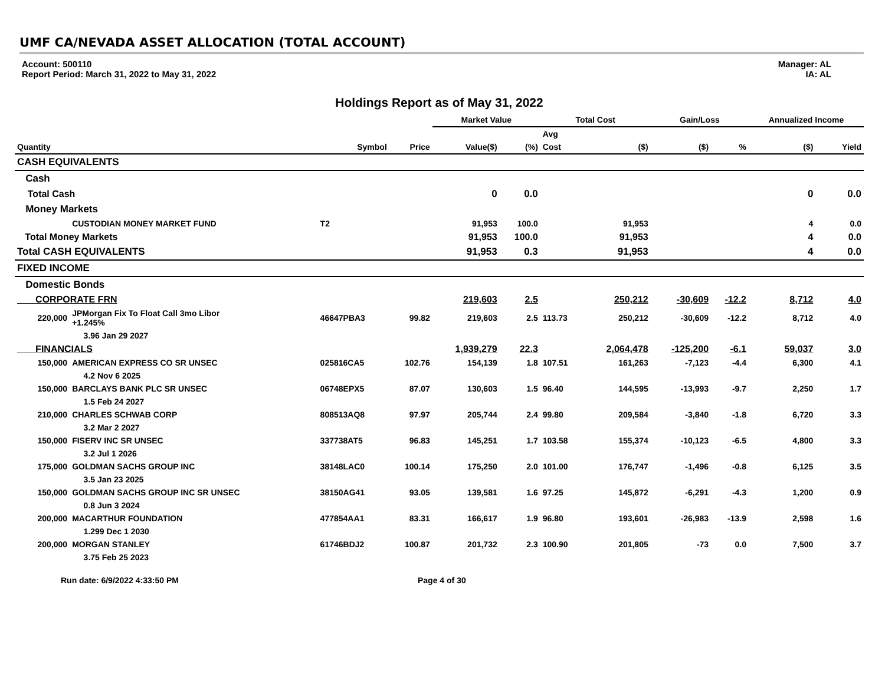UMF CA/NEVADA ASSET ALLOCATION (TOTAL ACCOUNT)
Account: 500110
Report Period: March 31, 2022 to May 31, 2022
Manager: AL
IA: AL
Holdings Report as of May 31, 2022
| | | | | Market Value | | Total Cost | | Gain/Loss | | Annualized Income | |
| --- | --- | --- | --- | --- | --- | --- | --- | --- | --- | --- | --- |
| | | | | | | Avg | | | | | |
| Quantity | | Symbol | Price | Value($) | (%) | Cost | ($) | ($) | % | ($) | Yield |
| CASH EQUIVALENTS | | | | | | | | | | | |
| Cash | | | | | | | | | | | |
| Total Cash | | | | 0 | 0.0 | | | | | 0 | 0.0 |
| Money Markets | | | | | | | | | | | |
| | CUSTODIAN MONEY MARKET FUND | T2 | | 91,953 | 100.0 | | 91,953 | | | 4 | 0.0 |
| Total Money Markets | | | | 91,953 | 100.0 | | 91,953 | | | 4 | 0.0 |
| Total CASH EQUIVALENTS | | | | 91,953 | 0.3 | | 91,953 | | | 4 | 0.0 |
| FIXED INCOME | | | | | | | | | | | |
| Domestic Bonds | | | | | | | | | | | |
| CORPORATE FRN | | | | 219,603 | 2.5 | | 250,212 | -30,609 | -12.2 | 8,712 | 4.0 |
| 220,000 | JPMorgan Fix To Float Call 3mo Libor +1.245% | 46647PBA3 | 99.82 | 219,603 | 2.5 | 113.73 | 250,212 | -30,609 | -12.2 | 8,712 | 4.0 |
| | 3.96 Jan 29 2027 | | | | | | | | | | |
| FINANCIALS | | | | 1,939,279 | 22.3 | | 2,064,478 | -125,200 | -6.1 | 59,037 | 3.0 |
| 150,000 | AMERICAN EXPRESS CO SR UNSEC | 025816CA5 | 102.76 | 154,139 | 1.8 | 107.51 | 161,263 | -7,123 | -4.4 | 6,300 | 4.1 |
| | 4.2 Nov 6 2025 | | | | | | | | | | |
| 150,000 | BARCLAYS BANK PLC SR UNSEC | 06748EPX5 | 87.07 | 130,603 | 1.5 | 96.40 | 144,595 | -13,993 | -9.7 | 2,250 | 1.7 |
| | 1.5 Feb 24 2027 | | | | | | | | | | |
| 210,000 | CHARLES SCHWAB CORP | 808513AQ8 | 97.97 | 205,744 | 2.4 | 99.80 | 209,584 | -3,840 | -1.8 | 6,720 | 3.3 |
| | 3.2 Mar 2 2027 | | | | | | | | | | |
| 150,000 | FISERV INC SR UNSEC | 337738AT5 | 96.83 | 145,251 | 1.7 | 103.58 | 155,374 | -10,123 | -6.5 | 4,800 | 3.3 |
| | 3.2 Jul 1 2026 | | | | | | | | | | |
| 175,000 | GOLDMAN SACHS GROUP INC | 38148LAC0 | 100.14 | 175,250 | 2.0 | 101.00 | 176,747 | -1,496 | -0.8 | 6,125 | 3.5 |
| | 3.5 Jan 23 2025 | | | | | | | | | | |
| 150,000 | GOLDMAN SACHS GROUP INC SR UNSEC | 38150AG41 | 93.05 | 139,581 | 1.6 | 97.25 | 145,872 | -6,291 | -4.3 | 1,200 | 0.9 |
| | 0.8 Jun 3 2024 | | | | | | | | | | |
| 200,000 | MACARTHUR FOUNDATION | 477854AA1 | 83.31 | 166,617 | 1.9 | 96.80 | 193,601 | -26,983 | -13.9 | 2,598 | 1.6 |
| | 1.299 Dec 1 2030 | | | | | | | | | | |
| 200,000 | MORGAN STANLEY | 61746BDJ2 | 100.87 | 201,732 | 2.3 | 100.90 | 201,805 | -73 | 0.0 | 7,500 | 3.7 |
| | 3.75 Feb 25 2023 | | | | | | | | | | |
Run date: 6/9/2022 4:33:50 PM Page 4 of 30